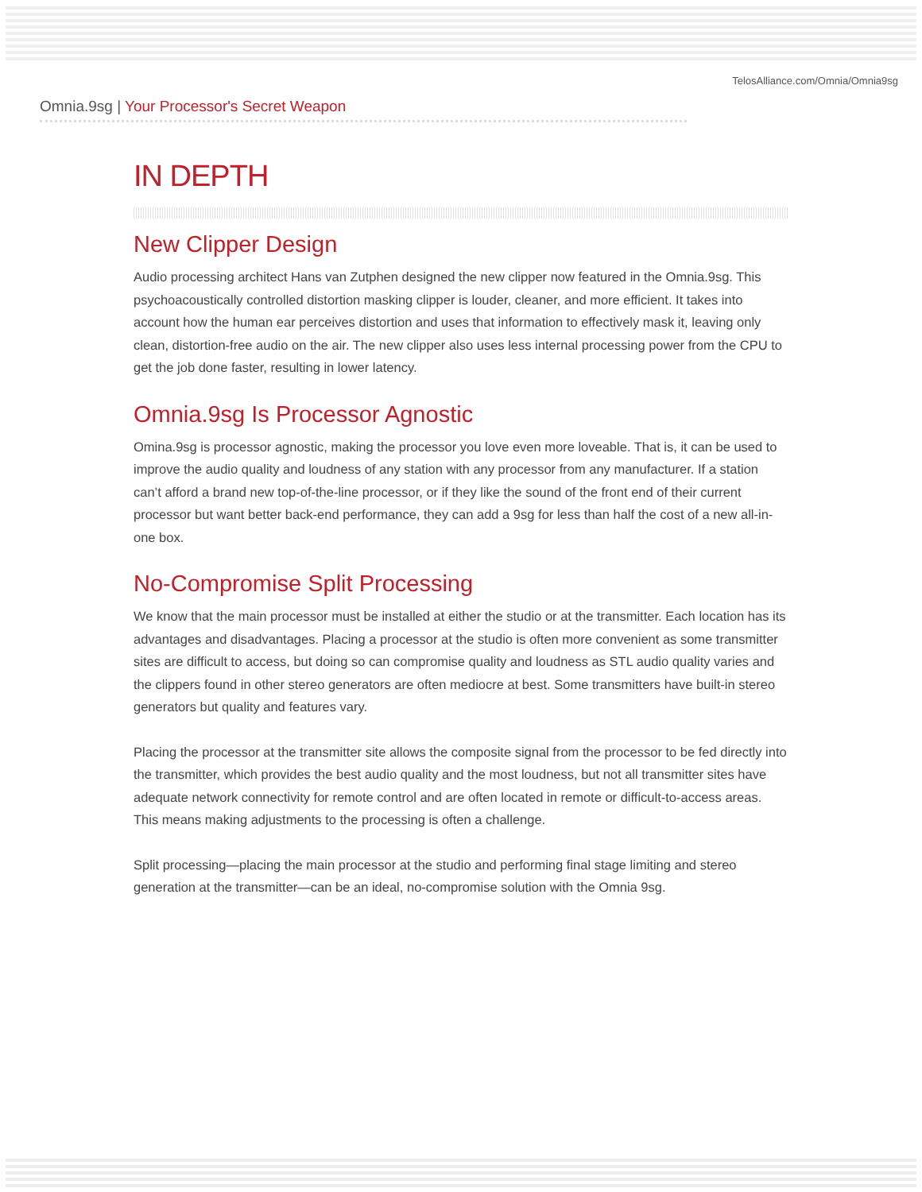TelosAlliance.com/Omnia/Omnia9sg
Omnia.9sg | Your Processor's Secret Weapon
IN DEPTH
New Clipper Design
Audio processing architect Hans van Zutphen designed the new clipper now featured in the Omnia.9sg. This psychoacoustically controlled distortion masking clipper is louder, cleaner, and more efficient. It takes into account how the human ear perceives distortion and uses that information to effectively mask it, leaving only clean, distortion-free audio on the air. The new clipper also uses less internal processing power from the CPU to get the job done faster, resulting in lower latency.
Omnia.9sg Is Processor Agnostic
Omina.9sg is processor agnostic, making the processor you love even more loveable. That is, it can be used to improve the audio quality and loudness of any station with any processor from any manufacturer. If a station can’t afford a brand new top-of-the-line processor, or if they like the sound of the front end of their current processor but want better back-end performance, they can add a 9sg for less than half the cost of a new all-in-one box.
No-Compromise Split Processing
We know that the main processor must be installed at either the studio or at the transmitter. Each location has its advantages and disadvantages. Placing a processor at the studio is often more convenient as some transmitter sites are difficult to access, but doing so can compromise quality and loudness as STL audio quality varies and the clippers found in other stereo generators are often mediocre at best. Some transmitters have built-in stereo generators but quality and features vary.
Placing the processor at the transmitter site allows the composite signal from the processor to be fed directly into the transmitter, which provides the best audio quality and the most loudness, but not all transmitter sites have adequate network connectivity for remote control and are often located in remote or difficult-to-access areas. This means making adjustments to the processing is often a challenge.
Split processing—placing the main processor at the studio and performing final stage limiting and stereo generation at the transmitter—can be an ideal, no-compromise solution with the Omnia 9sg.